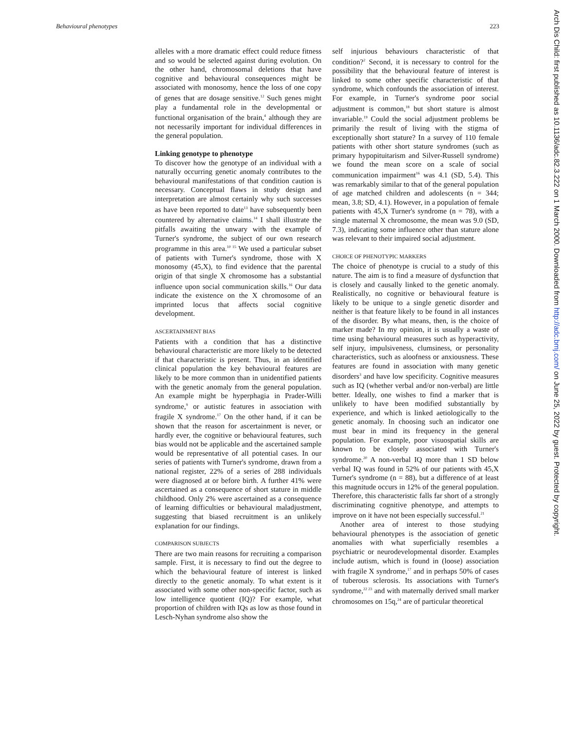Behavioural phenotypes 223
alleles with a more dramatic effect could reduce fitness and so would be selected against during evolution. On the other hand, chromosomal deletions that have cognitive and behavioural consequences might be associated with monosomy, hence the loss of one copy of genes that are dosage sensitive.<sup>12</sup> Such genes might play a fundamental role in the developmental or functional organisation of the brain,<sup>4</sup> although they are not necessarily important for individual differences in the general population.
Linking genotype to phenotype
To discover how the genotype of an individual with a naturally occurring genetic anomaly contributes to the behavioural manifestations of that condition caution is necessary. Conceptual flaws in study design and interpretation are almost certainly why such successes as have been reported to date<sup>13</sup> have subsequently been countered by alternative claims.<sup>14</sup> I shall illustrate the pitfalls awaiting the unwary with the example of Turner's syndrome, the subject of our own research programme in this area.<sup>10 15</sup> We used a particular subset of patients with Turner's syndrome, those with X monosomy (45,X), to find evidence that the parental origin of that single X chromosome has a substantial influence upon social communication skills.<sup>16</sup> Our data indicate the existence on the X chromosome of an imprinted locus that affects social cognitive development.
ASCERTAINMENT BIAS
Patients with a condition that has a distinctive behavioural characteristic are more likely to be detected if that characteristic is present. Thus, in an identified clinical population the key behavioural features are likely to be more common than in unidentified patients with the genetic anomaly from the general population. An example might be hyperphagia in Prader-Willi syndrome,<sup>9</sup> or autistic features in association with fragile X syndrome.<sup>17</sup> On the other hand, if it can be shown that the reason for ascertainment is never, or hardly ever, the cognitive or behavioural features, such bias would not be applicable and the ascertained sample would be representative of all potential cases. In our series of patients with Turner's syndrome, drawn from a national register, 22% of a series of 288 individuals were diagnosed at or before birth. A further 41% were ascertained as a consequence of short stature in middle childhood. Only 2% were ascertained as a consequence of learning difficulties or behavioural maladjustment, suggesting that biased recruitment is an unlikely explanation for our findings.
COMPARISON SUBJECTS
There are two main reasons for recruiting a comparison sample. First, it is necessary to find out the degree to which the behavioural feature of interest is linked directly to the genetic anomaly. To what extent is it associated with some other non-specific factor, such as low intelligence quotient (IQ)? For example, what proportion of children with IQs as low as those found in Lesch-Nyhan syndrome also show the
self injurious behaviours characteristic of that condition?<sup>2</sup> Second, it is necessary to control for the possibility that the behavioural feature of interest is linked to some other specific characteristic of that syndrome, which confounds the association of interest. For example, in Turner's syndrome poor social adjustment is common,<sup>18</sup> but short stature is almost invariable.<sup>19</sup> Could the social adjustment problems be primarily the result of living with the stigma of exceptionally short stature? In a survey of 110 female patients with other short stature syndromes (such as primary hypopituitarism and Silver-Russell syndrome) we found the mean score on a scale of social communication impairment<sup>16</sup> was 4.1 (SD, 5.4). This was remarkably similar to that of the general population of age matched children and adolescents (n = 344; mean, 3.8; SD, 4.1). However, in a population of female patients with 45,X Turner's syndrome (n = 78), with a single maternal X chromosome, the mean was 9.0 (SD, 7.3), indicating some influence other than stature alone was relevant to their impaired social adjustment.
CHOICE OF PHENOTYPIC MARKERS
The choice of phenotype is crucial to a study of this nature. The aim is to find a measure of dysfunction that is closely and causally linked to the genetic anomaly. Realistically, no cognitive or behavioural feature is likely to be unique to a single genetic disorder and neither is that feature likely to be found in all instances of the disorder. By what means, then, is the choice of marker made? In my opinion, it is usually a waste of time using behavioural measures such as hyperactivity, self injury, impulsiveness, clumsiness, or personality characteristics, such as aloofness or anxiousness. These features are found in association with many genetic disorders<sup>3</sup> and have low specificity. Cognitive measures such as IQ (whether verbal and/or non-verbal) are little better. Ideally, one wishes to find a marker that is unlikely to have been modified substantially by experience, and which is linked aetiologically to the genetic anomaly. In choosing such an indicator one must bear in mind its frequency in the general population. For example, poor visuospatial skills are known to be closely associated with Turner's syndrome.<sup>20</sup> A non-verbal IQ more than 1 SD below verbal IQ was found in 52% of our patients with 45,X Turner's syndrome (n = 88), but a difference of at least this magnitude occurs in 12% of the general population. Therefore, this characteristic falls far short of a strongly discriminating cognitive phenotype, and attempts to improve on it have not been especially successful.<sup>21</sup>
Another area of interest to those studying behavioural phenotypes is the association of genetic anomalies with what superficially resembles a psychiatric or neurodevelopmental disorder. Examples include autism, which is found in (loose) association with fragile X syndrome,<sup>17</sup> and in perhaps 50% of cases of tuberous sclerosis. Its associations with Turner's syndrome,<sup>22 23</sup> and with maternally derived small marker chromosomes on 15q,<sup>24</sup> are of particular theoretical
Arch Dis Child: first published as 10.1136/adc.82.3.222 on 1 March 2000. Downloaded from http://adc.bmj.com/ on June 25, 2022 by guest. Protected by copyright.